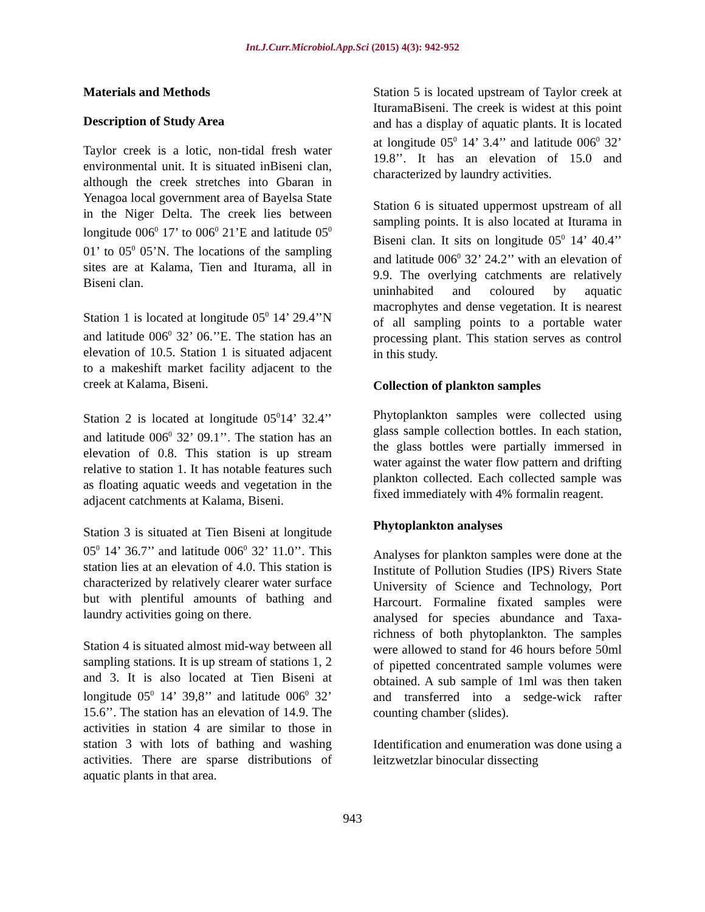Int.J.Curr.Microbiol.App.Sci (2015) 4(3): 942-952
Materials and Methods
Description of Study Area
Taylor creek is a lotic, non-tidal fresh water environmental unit. It is situated inBiseni clan, although the creek stretches into Gbaran in Yenagoa local government area of Bayelsa State in the Niger Delta. The creek lies between longitude 006<sup>0</sup> 17’ to 006<sup>0</sup> 21’E and latitude 05<sup>0</sup> 01’ to 05<sup>0</sup> 05’N. The locations of the sampling sites are at Kalama, Tien and Iturama, all in Biseni clan.
Station 1 is located at longitude 05<sup>0</sup> 14’ 29.4’’N and latitude 006<sup>0</sup> 32’ 06.’’E. The station has an elevation of 10.5. Station 1 is situated adjacent to a makeshift market facility adjacent to the creek at Kalama, Biseni.
Station 2 is located at longitude 05<sup>0</sup>14’ 32.4’’ and latitude 006<sup>0</sup> 32’ 09.1’’. The station has an elevation of 0.8. This station is up stream relative to station 1. It has notable features such as floating aquatic weeds and vegetation in the adjacent catchments at Kalama, Biseni.
Station 3 is situated at Tien Biseni at longitude 05<sup>0</sup> 14’ 36.7’’ and latitude 006<sup>0</sup> 32’ 11.0’’. This station lies at an elevation of 4.0. This station is characterized by relatively clearer water surface but with plentiful amounts of bathing and laundry activities going on there.
Station 4 is situated almost mid-way between all sampling stations. It is up stream of stations 1, 2 and 3. It is also located at Tien Biseni at longitude 05<sup>0</sup> 14’ 39,8’’ and latitude 006<sup>0</sup> 32’ 15.6’’. The station has an elevation of 14.9. The activities in station 4 are similar to those in station 3 with lots of bathing and washing activities. There are sparse distributions of aquatic plants in that area.
Station 5 is located upstream of Taylor creek at IturamaBiseni. The creek is widest at this point and has a display of aquatic plants. It is located at longitude 05<sup>0</sup> 14’ 3.4’’ and latitude 006<sup>0</sup> 32’ 19.8’’. It has an elevation of 15.0 and characterized by laundry activities.
Station 6 is situated uppermost upstream of all sampling points. It is also located at Iturama in Biseni clan. It sits on longitude 05<sup>0</sup> 14’ 40.4’’ and latitude 006<sup>0</sup> 32’ 24.2’’ with an elevation of 9.9. The overlying catchments are relatively uninhabited and coloured by aquatic macrophytes and dense vegetation. It is nearest of all sampling points to a portable water processing plant. This station serves as control in this study.
Collection of plankton samples
Phytoplankton samples were collected using glass sample collection bottles. In each station, the glass bottles were partially immersed in water against the water flow pattern and drifting plankton collected. Each collected sample was fixed immediately with 4% formalin reagent.
Phytoplankton analyses
Analyses for plankton samples were done at the Institute of Pollution Studies (IPS) Rivers State University of Science and Technology, Port Harcourt. Formaline fixated samples were analysed for species abundance and Taxa-richness of both phytoplankton. The samples were allowed to stand for 46 hours before 50ml of pipetted concentrated sample volumes were obtained. A sub sample of 1ml was then taken and transferred into a sedge-wick rafter counting chamber (slides).
Identification and enumeration was done using a leitzwetzlar binocular dissecting
943